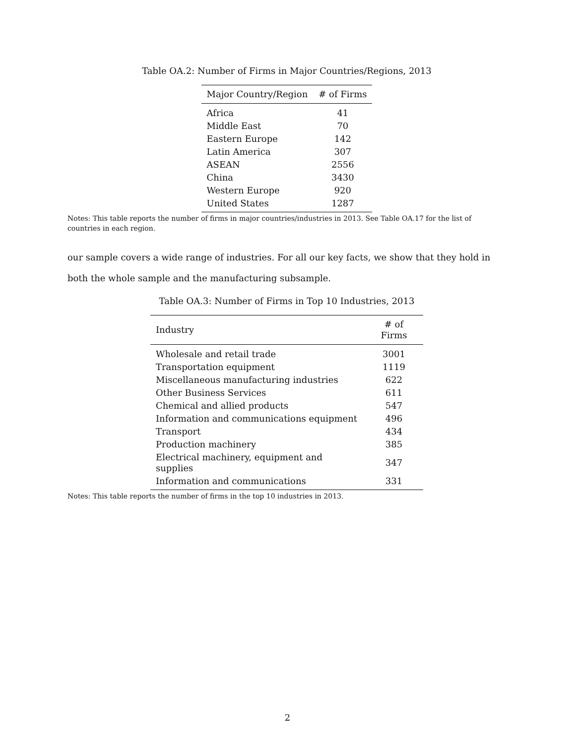Table OA.2: Number of Firms in Major Countries/Regions, 2013
| Major Country/Region | # of Firms |
| --- | --- |
| Africa | 41 |
| Middle East | 70 |
| Eastern Europe | 142 |
| Latin America | 307 |
| ASEAN | 2556 |
| China | 3430 |
| Western Europe | 920 |
| United States | 1287 |
Notes: This table reports the number of firms in major countries/industries in 2013. See Table OA.17 for the list of countries in each region.
our sample covers a wide range of industries. For all our key facts, we show that they hold in both the whole sample and the manufacturing subsample.
Table OA.3: Number of Firms in Top 10 Industries, 2013
| Industry | # of Firms |
| --- | --- |
| Wholesale and retail trade | 3001 |
| Transportation equipment | 1119 |
| Miscellaneous manufacturing industries | 622 |
| Other Business Services | 611 |
| Chemical and allied products | 547 |
| Information and communications equipment | 496 |
| Transport | 434 |
| Production machinery | 385 |
| Electrical machinery, equipment and supplies | 347 |
| Information and communications | 331 |
Notes: This table reports the number of firms in the top 10 industries in 2013.
2